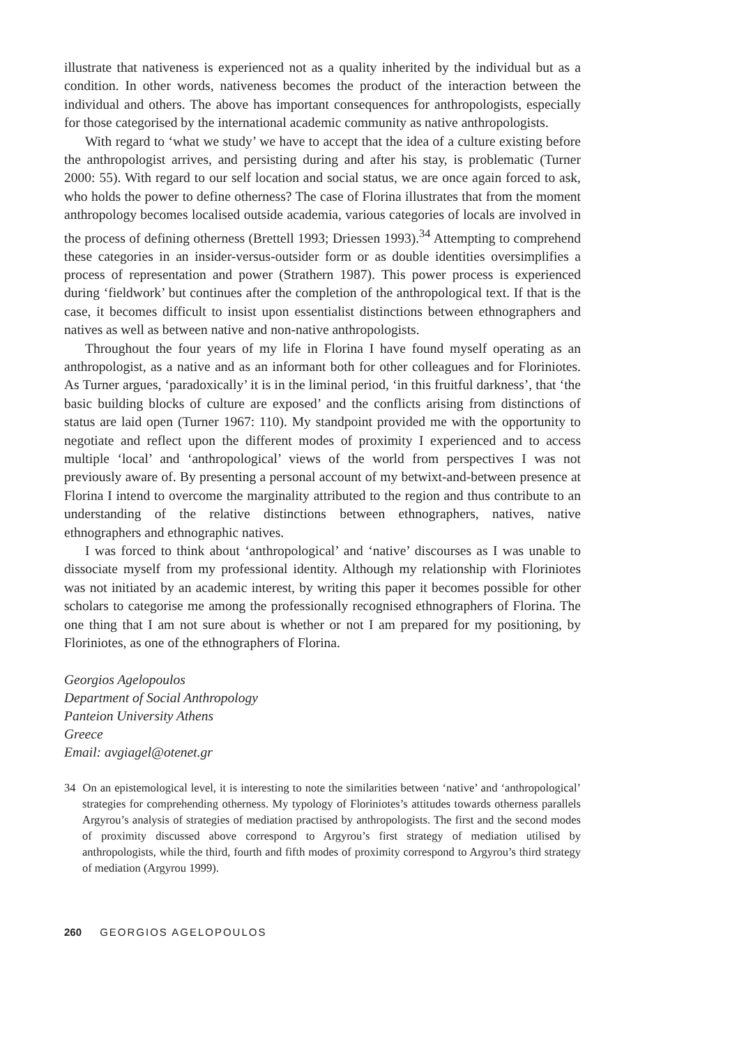illustrate that nativeness is experienced not as a quality inherited by the individual but as a condition. In other words, nativeness becomes the product of the interaction between the individual and others. The above has important consequences for anthropologists, especially for those categorised by the international academic community as native anthropologists.
With regard to ‘what we study’ we have to accept that the idea of a culture existing before the anthropologist arrives, and persisting during and after his stay, is problematic (Turner 2000: 55). With regard to our self location and social status, we are once again forced to ask, who holds the power to define otherness? The case of Florina illustrates that from the moment anthropology becomes localised outside academia, various categories of locals are involved in the process of defining otherness (Brettell 1993; Driessen 1993).<sup>34</sup> Attempting to comprehend these categories in an insider-versus-outsider form or as double identities oversimplifies a process of representation and power (Strathern 1987). This power process is experienced during ‘fieldwork’ but continues after the completion of the anthropological text. If that is the case, it becomes difficult to insist upon essentialist distinctions between ethnographers and natives as well as between native and non-native anthropologists.
Throughout the four years of my life in Florina I have found myself operating as an anthropologist, as a native and as an informant both for other colleagues and for Floriniotes. As Turner argues, ‘paradoxically’ it is in the liminal period, ‘in this fruitful darkness’, that ‘the basic building blocks of culture are exposed’ and the conflicts arising from distinctions of status are laid open (Turner 1967: 110). My standpoint provided me with the opportunity to negotiate and reflect upon the different modes of proximity I experienced and to access multiple ‘local’ and ‘anthropological’ views of the world from perspectives I was not previously aware of. By presenting a personal account of my betwixt-and-between presence at Florina I intend to overcome the marginality attributed to the region and thus contribute to an understanding of the relative distinctions between ethnographers, natives, native ethnographers and ethnographic natives.
I was forced to think about ‘anthropological’ and ‘native’ discourses as I was unable to dissociate myself from my professional identity. Although my relationship with Floriniotes was not initiated by an academic interest, by writing this paper it becomes possible for other scholars to categorise me among the professionally recognised ethnographers of Florina. The one thing that I am not sure about is whether or not I am prepared for my positioning, by Floriniotes, as one of the ethnographers of Florina.
Georgios Agelopoulos
Department of Social Anthropology
Panteion University Athens
Greece
Email: avgiagel@otenet.gr
34 On an epistemological level, it is interesting to note the similarities between ‘native’ and ‘anthropological’ strategies for comprehending otherness. My typology of Floriniotes’s attitudes towards otherness parallels Argyrou’s analysis of strategies of mediation practised by anthropologists. The first and the second modes of proximity discussed above correspond to Argyrou’s first strategy of mediation utilised by anthropologists, while the third, fourth and fifth modes of proximity correspond to Argyrou’s third strategy of mediation (Argyrou 1999).
260 GEORGIOS AGELOPOULOS